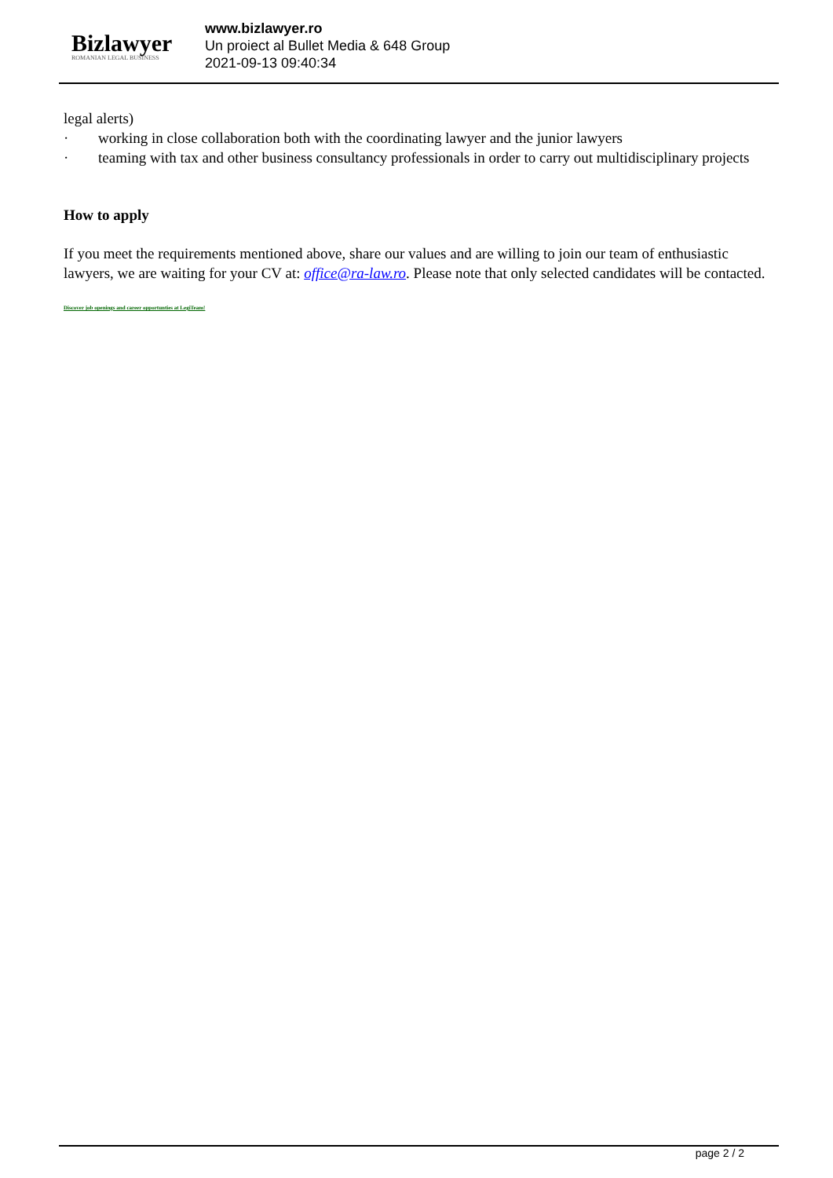Bizlawyer
ROMANIAN LEGAL BUSINESS
www.bizlawyer.ro
Un proiect al Bullet Media & 648 Group
2021-09-13 09:40:34
legal alerts)
· working in close collaboration both with the coordinating lawyer and the junior lawyers
· teaming with tax and other business consultancy professionals in order to carry out multidisciplinary projects
How to apply
If you meet the requirements mentioned above, share our values and are willing to join our team of enthusiastic lawyers, we are waiting for your CV at: office@ra-law.ro. Please note that only selected candidates will be contacted.
Discover job openings and career opportunties at LegiTeam!
page 2 / 2